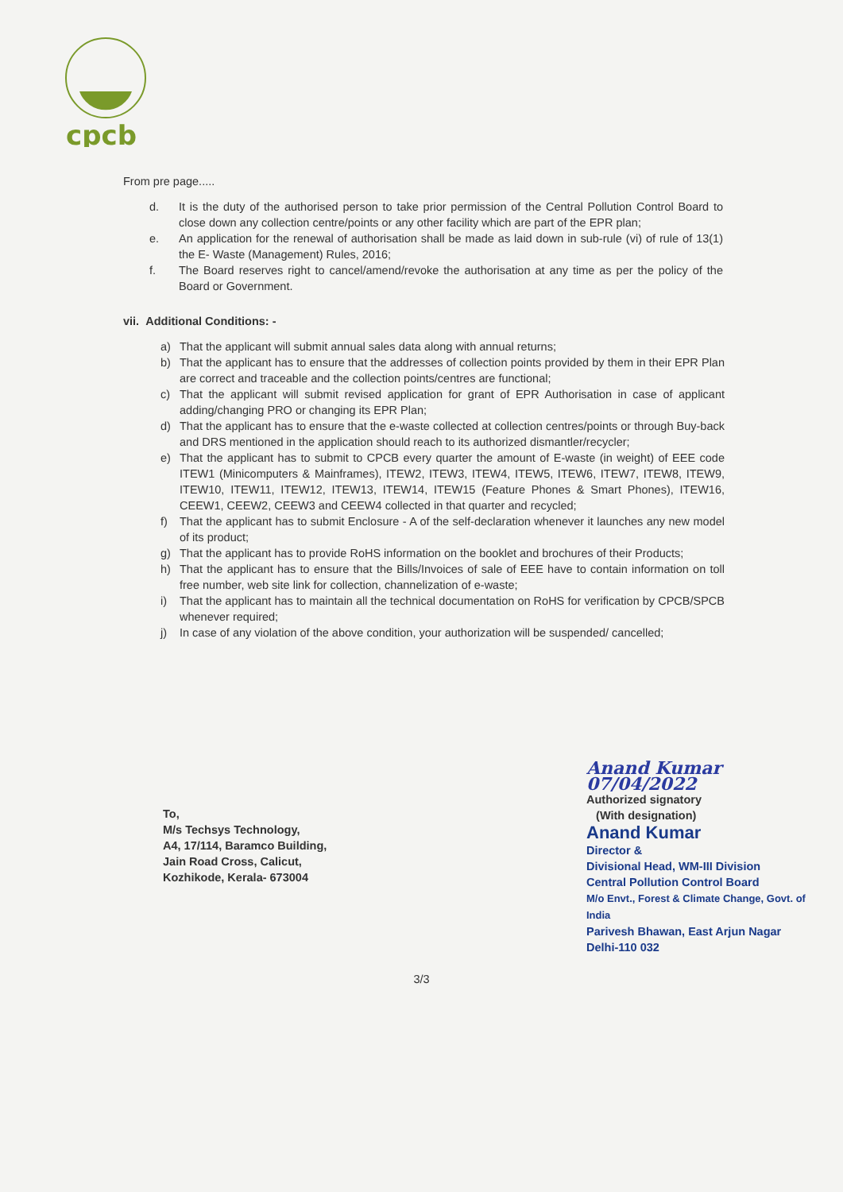cpcb
From pre page.....
d. It is the duty of the authorised person to take prior permission of the Central Pollution Control Board to close down any collection centre/points or any other facility which are part of the EPR plan;
e. An application for the renewal of authorisation shall be made as laid down in sub-rule (vi) of rule of 13(1) the E- Waste (Management) Rules, 2016;
f. The Board reserves right to cancel/amend/revoke the authorisation at any time as per the policy of the Board or Government.
vii. Additional Conditions: -
a) That the applicant will submit annual sales data along with annual returns;
b) That the applicant has to ensure that the addresses of collection points provided by them in their EPR Plan are correct and traceable and the collection points/centres are functional;
c) That the applicant will submit revised application for grant of EPR Authorisation in case of applicant adding/changing PRO or changing its EPR Plan;
d) That the applicant has to ensure that the e-waste collected at collection centres/points or through Buy-back and DRS mentioned in the application should reach to its authorized dismantler/recycler;
e) That the applicant has to submit to CPCB every quarter the amount of E-waste (in weight) of EEE code ITEW1 (Minicomputers & Mainframes), ITEW2, ITEW3, ITEW4, ITEW5, ITEW6, ITEW7, ITEW8, ITEW9, ITEW10, ITEW11, ITEW12, ITEW13, ITEW14, ITEW15 (Feature Phones & Smart Phones), ITEW16, CEEW1, CEEW2, CEEW3 and CEEW4 collected in that quarter and recycled;
f) That the applicant has to submit Enclosure - A of the self-declaration whenever it launches any new model of its product;
g) That the applicant has to provide RoHS information on the booklet and brochures of their Products;
h) That the applicant has to ensure that the Bills/Invoices of sale of EEE have to contain information on toll free number, web site link for collection, channelization of e-waste;
i) That the applicant has to maintain all the technical documentation on RoHS for verification by CPCB/SPCB whenever required;
j) In case of any violation of the above condition, your authorization will be suspended/ cancelled;
To,
M/s Techsys Technology,
A4, 17/114, Baramco Building,
Jain Road Cross, Calicut,
Kozhikode, Kerala- 673004
Anand Kumar 07/04/2022
Authorized signatory
(With designation)
Anand Kumar
Director &
Divisional Head, WM-III Division
Central Pollution Control Board
M/o Envt., Forest & Climate Change, Govt. of India
Parivesh Bhawan, East Arjun Nagar
Delhi-110 032
3/3